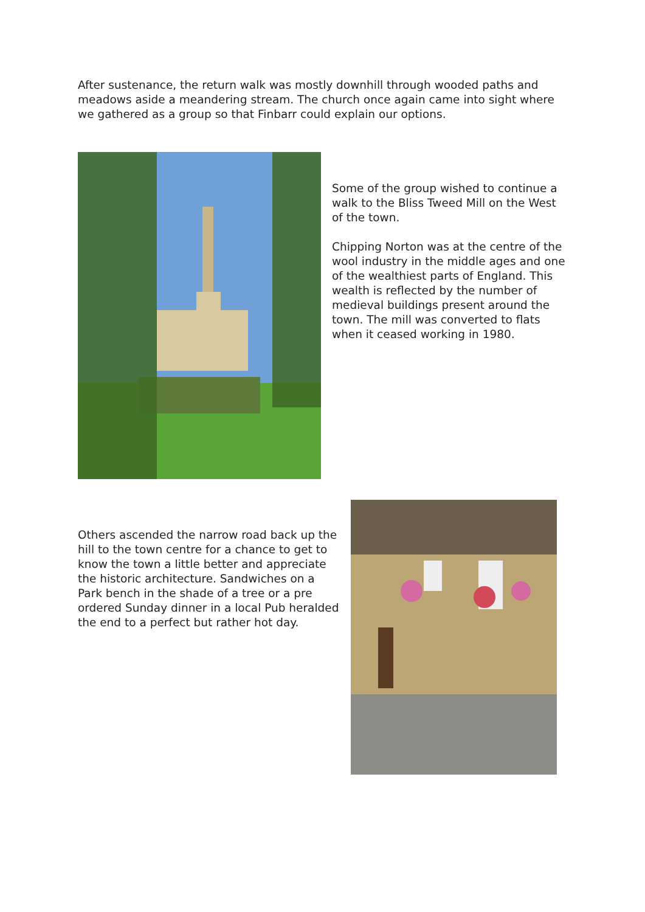After sustenance, the return walk was mostly downhill through wooded paths and meadows aside a meandering stream. The church once again came into sight where we gathered as a group so that Finbarr could explain our options.
Some of the group wished to continue a walk to the Bliss Tweed Mill on the West of the town.
Chipping Norton was at the centre of the wool industry in the middle ages and one of the wealthiest parts of England. This wealth is reflected by the number of medieval buildings present around the town. The mill was converted to flats when it ceased working in 1980.
Others ascended the narrow road back up the hill to the town centre for a chance to get to know the town a little better and appreciate the historic architecture. Sandwiches on a Park bench in the shade of a tree or a pre ordered Sunday dinner in a local Pub heralded the end to a perfect but rather hot day.